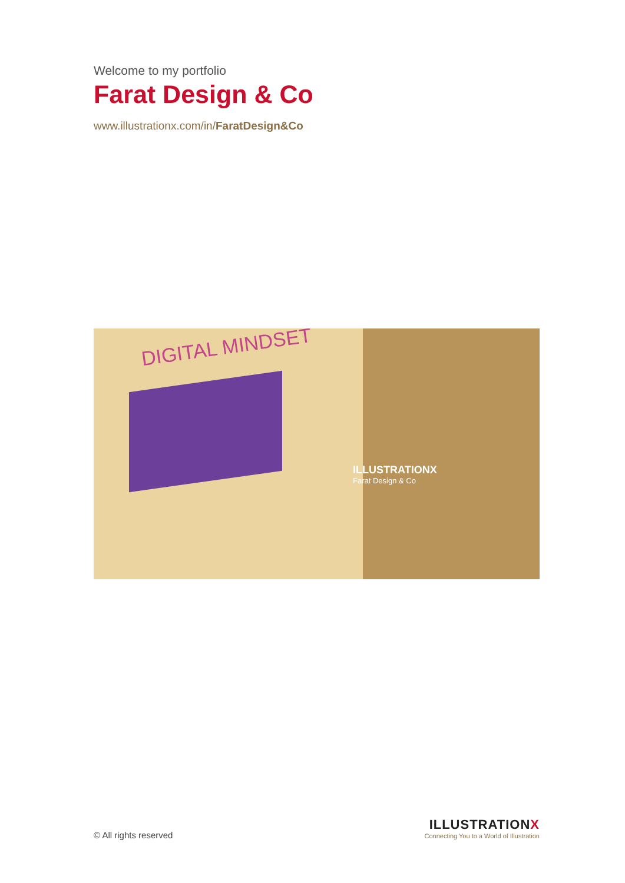Welcome to my portfolio
Farat Design & Co
www.illustrationx.com/in/FaratDesign&Co
DIGITAL MINDSET
ILLUSTRATIONX
Farat Design & Co
© All rights reserved
ILLUSTRATIONX
Connecting You to a World of Illustration